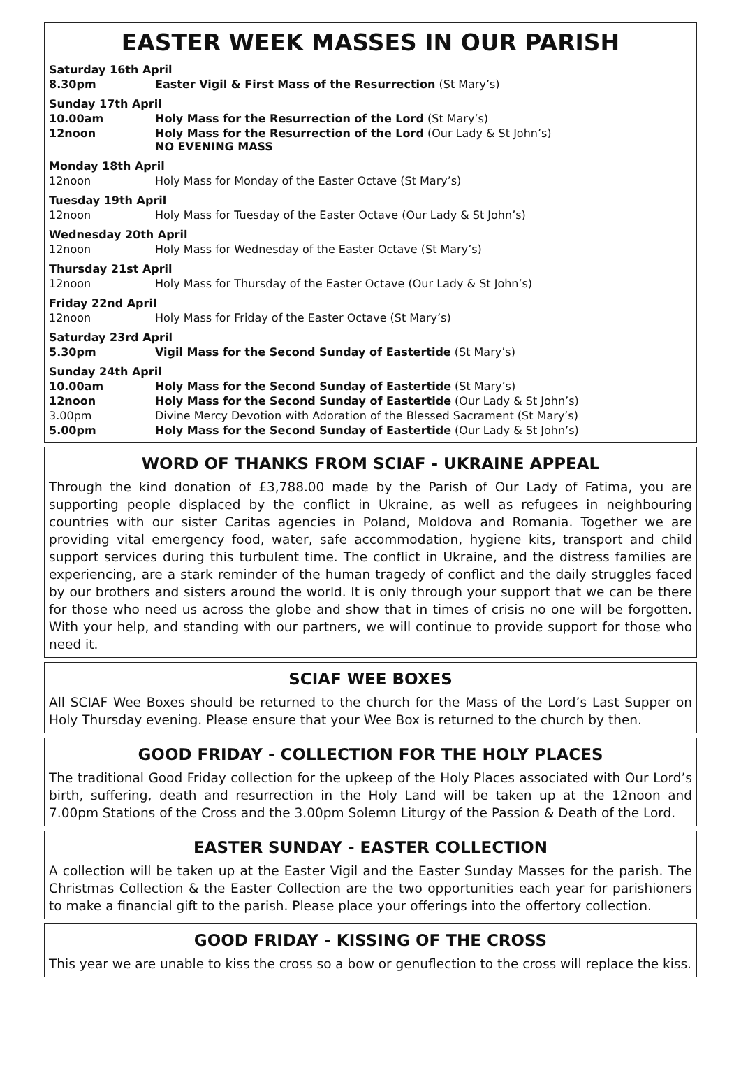EASTER WEEK MASSES IN OUR PARISH
| Saturday 16th April | |
| 8.30pm | Easter Vigil & First Mass of the Resurrection (St Mary’s) |
| Sunday 17th April | |
| 10.00am | Holy Mass for the Resurrection of the Lord (St Mary’s) |
| 12noon | Holy Mass for the Resurrection of the Lord (Our Lady & St John’s) NO EVENING MASS |
| Monday 18th April | |
| 12noon | Holy Mass for Monday of the Easter Octave (St Mary’s) |
| Tuesday 19th April | |
| 12noon | Holy Mass for Tuesday of the Easter Octave (Our Lady & St John’s) |
| Wednesday 20th April | |
| 12noon | Holy Mass for Wednesday of the Easter Octave (St Mary’s) |
| Thursday 21st April | |
| 12noon | Holy Mass for Thursday of the Easter Octave (Our Lady & St John’s) |
| Friday 22nd April | |
| 12noon | Holy Mass for Friday of the Easter Octave (St Mary’s) |
| Saturday 23rd April | |
| 5.30pm | Vigil Mass for the Second Sunday of Eastertide (St Mary’s) |
| Sunday 24th April | |
| 10.00am | Holy Mass for the Second Sunday of Eastertide (St Mary’s) |
| 12noon | Holy Mass for the Second Sunday of Eastertide (Our Lady & St John’s) |
| 3.00pm | Divine Mercy Devotion with Adoration of the Blessed Sacrament (St Mary’s) |
| 5.00pm | Holy Mass for the Second Sunday of Eastertide (Our Lady & St John’s) |
WORD OF THANKS FROM SCIAF - UKRAINE APPEAL
Through the kind donation of £3,788.00 made by the Parish of Our Lady of Fatima, you are supporting people displaced by the conflict in Ukraine, as well as refugees in neighbouring countries with our sister Caritas agencies in Poland, Moldova and Romania. Together we are providing vital emergency food, water, safe accommodation, hygiene kits, transport and child support services during this turbulent time. The conflict in Ukraine, and the distress families are experiencing, are a stark reminder of the human tragedy of conflict and the daily struggles faced by our brothers and sisters around the world. It is only through your support that we can be there for those who need us across the globe and show that in times of crisis no one will be forgotten. With your help, and standing with our partners, we will continue to provide support for those who need it.
SCIAF WEE BOXES
All SCIAF Wee Boxes should be returned to the church for the Mass of the Lord’s Last Supper on Holy Thursday evening. Please ensure that your Wee Box is returned to the church by then.
GOOD FRIDAY - COLLECTION FOR THE HOLY PLACES
The traditional Good Friday collection for the upkeep of the Holy Places associated with Our Lord’s birth, suffering, death and resurrection in the Holy Land will be taken up at the 12noon and 7.00pm Stations of the Cross and the 3.00pm Solemn Liturgy of the Passion & Death of the Lord.
EASTER SUNDAY - EASTER COLLECTION
A collection will be taken up at the Easter Vigil and the Easter Sunday Masses for the parish. The Christmas Collection & the Easter Collection are the two opportunities each year for parishioners to make a financial gift to the parish. Please place your offerings into the offertory collection.
GOOD FRIDAY - KISSING OF THE CROSS
This year we are unable to kiss the cross so a bow or genuflection to the cross will replace the kiss.